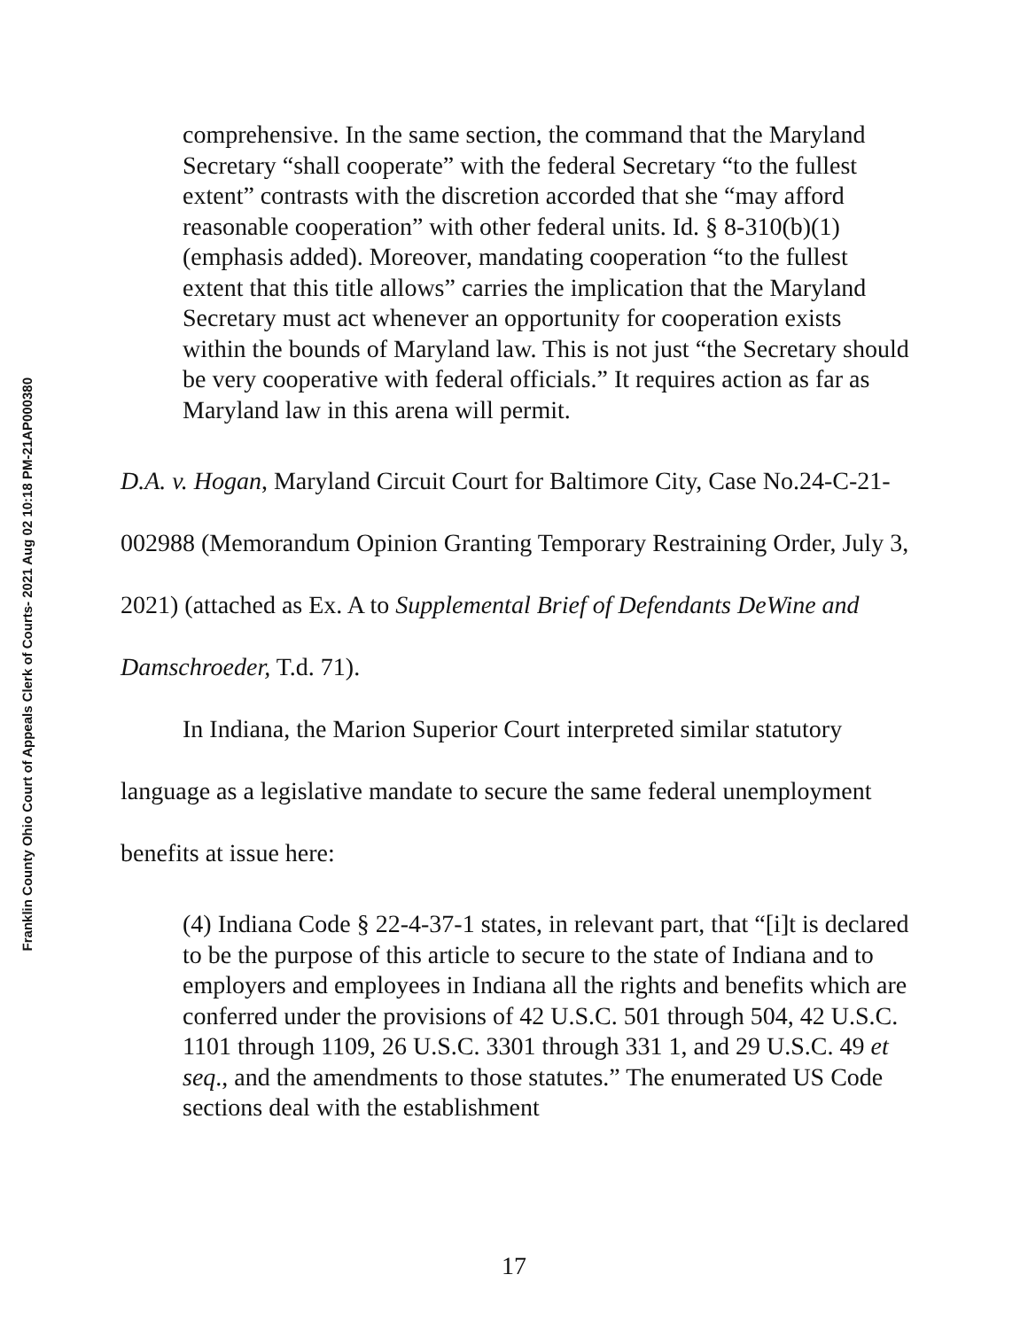Franklin County Ohio Court of Appeals Clerk of Courts- 2021 Aug 02 10:18 PM-21AP000380
comprehensive. In the same section, the command that the Maryland Secretary “shall cooperate” with the federal Secretary “to the fullest extent” contrasts with the discretion accorded that she “may afford reasonable cooperation” with other federal units. Id. § 8-310(b)(1) (emphasis added). Moreover, mandating cooperation “to the fullest extent that this title allows” carries the implication that the Maryland Secretary must act whenever an opportunity for cooperation exists within the bounds of Maryland law. This is not just “the Secretary should be very cooperative with federal officials.” It requires action as far as Maryland law in this arena will permit.
D.A. v. Hogan, Maryland Circuit Court for Baltimore City, Case No.24-C-21-002988 (Memorandum Opinion Granting Temporary Restraining Order, July 3, 2021) (attached as Ex. A to Supplemental Brief of Defendants DeWine and Damschroeder, T.d. 71).
In Indiana, the Marion Superior Court interpreted similar statutory language as a legislative mandate to secure the same federal unemployment benefits at issue here:
(4) Indiana Code § 22-4-37-1 states, in relevant part, that “[i]t is declared to be the purpose of this article to secure to the state of Indiana and to employers and employees in Indiana all the rights and benefits which are conferred under the provisions of 42 U.S.C. 501 through 504, 42 U.S.C. 1101 through 1109, 26 U.S.C. 3301 through 331 1, and 29 U.S.C. 49 et seq., and the amendments to those statutes.” The enumerated US Code sections deal with the establishment
17